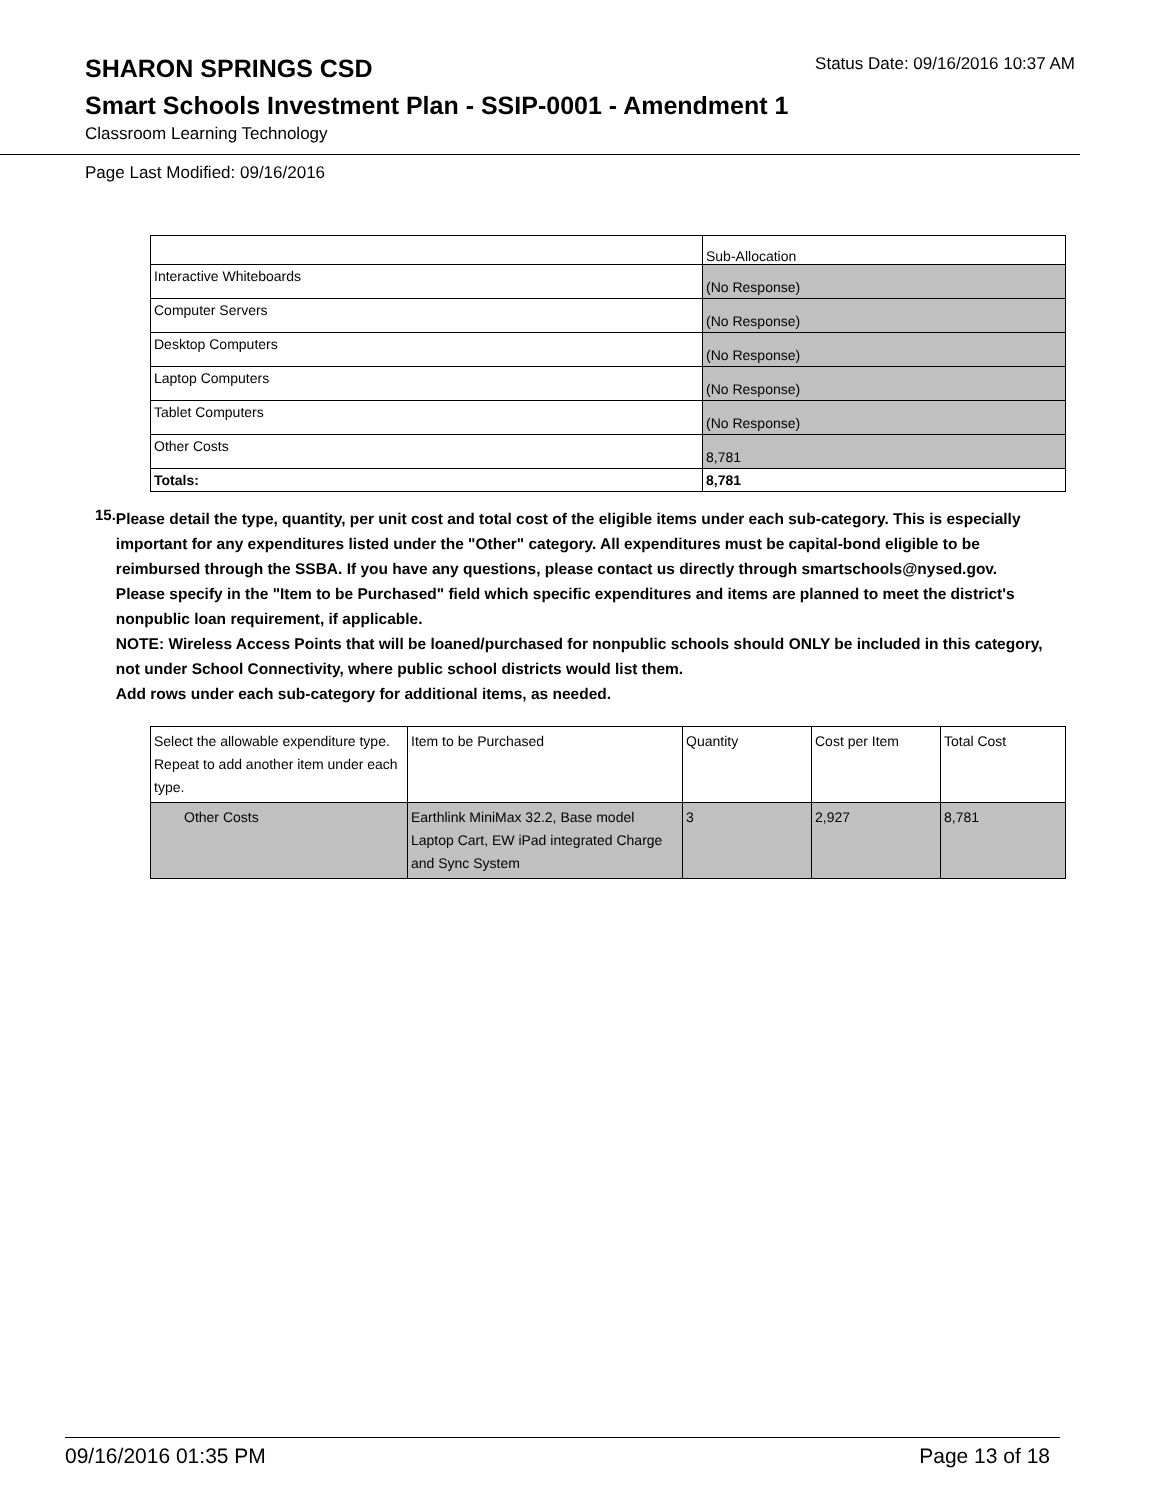SHARON SPRINGS CSD
Status Date: 09/16/2016 10:37 AM
Smart Schools Investment Plan - SSIP-0001 - Amendment 1
Classroom Learning Technology
Page Last Modified: 09/16/2016
| | Sub-Allocation |
| Interactive Whiteboards | (No Response) |
| Computer Servers | (No Response) |
| Desktop Computers | (No Response) |
| Laptop Computers | (No Response) |
| Tablet Computers | (No Response) |
| Other Costs | 8,781 |
| Totals: | 8,781 |
15.
Please detail the type, quantity, per unit cost and total cost of the eligible items under each sub-category. This is especially important for any expenditures listed under the "Other" category. All expenditures must be capital-bond eligible to be reimbursed through the SSBA. If you have any questions, please contact us directly through smartschools@nysed.gov.
Please specify in the "Item to be Purchased" field which specific expenditures and items are planned to meet the district's nonpublic loan requirement, if applicable.
NOTE: Wireless Access Points that will be loaned/purchased for nonpublic schools should ONLY be included in this category, not under School Connectivity, where public school districts would list them.
Add rows under each sub-category for additional items, as needed.
| Select the allowable expenditure type. Repeat to add another item under each type. | Item to be Purchased | Quantity | Cost per Item | Total Cost |
| Other Costs | Earthlink MiniMax 32.2, Base model Laptop Cart, EW iPad integrated Charge and Sync System | 3 | 2,927 | 8,781 |
09/16/2016 01:35 PM Page 13 of 18